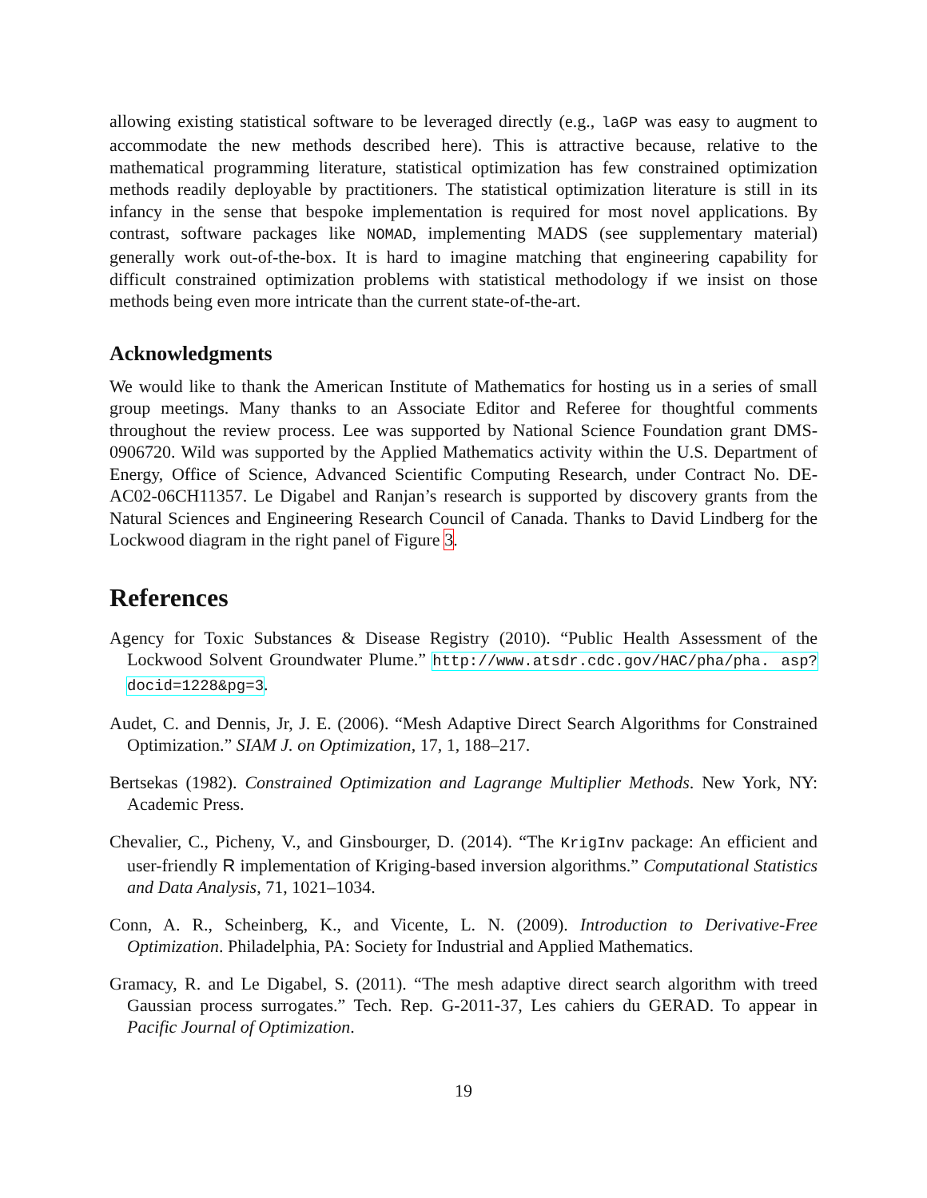allowing existing statistical software to be leveraged directly (e.g., laGP was easy to augment to accommodate the new methods described here). This is attractive because, relative to the mathematical programming literature, statistical optimization has few constrained optimization methods readily deployable by practitioners. The statistical optimization literature is still in its infancy in the sense that bespoke implementation is required for most novel applications. By contrast, software packages like NOMAD, implementing MADS (see supplementary material) generally work out-of-the-box. It is hard to imagine matching that engineering capability for difficult constrained optimization problems with statistical methodology if we insist on those methods being even more intricate than the current state-of-the-art.
Acknowledgments
We would like to thank the American Institute of Mathematics for hosting us in a series of small group meetings. Many thanks to an Associate Editor and Referee for thoughtful comments throughout the review process. Lee was supported by National Science Foundation grant DMS-0906720. Wild was supported by the Applied Mathematics activity within the U.S. Department of Energy, Office of Science, Advanced Scientific Computing Research, under Contract No. DE-AC02-06CH11357. Le Digabel and Ranjan’s research is supported by discovery grants from the Natural Sciences and Engineering Research Council of Canada. Thanks to David Lindberg for the Lockwood diagram in the right panel of Figure 3.
References
Agency for Toxic Substances & Disease Registry (2010). “Public Health Assessment of the Lockwood Solvent Groundwater Plume.” http://www.atsdr.cdc.gov/HAC/pha/pha. asp?docid=1228&pg=3.
Audet, C. and Dennis, Jr, J. E. (2006). “Mesh Adaptive Direct Search Algorithms for Constrained Optimization.” SIAM J. on Optimization, 17, 1, 188–217.
Bertsekas (1982). Constrained Optimization and Lagrange Multiplier Methods. New York, NY: Academic Press.
Chevalier, C., Picheny, V., and Ginsbourger, D. (2014). “The KrigInv package: An efficient and user-friendly R implementation of Kriging-based inversion algorithms.” Computational Statistics and Data Analysis, 71, 1021–1034.
Conn, A. R., Scheinberg, K., and Vicente, L. N. (2009). Introduction to Derivative-Free Optimization. Philadelphia, PA: Society for Industrial and Applied Mathematics.
Gramacy, R. and Le Digabel, S. (2011). “The mesh adaptive direct search algorithm with treed Gaussian process surrogates.” Tech. Rep. G-2011-37, Les cahiers du GERAD. To appear in Pacific Journal of Optimization.
19